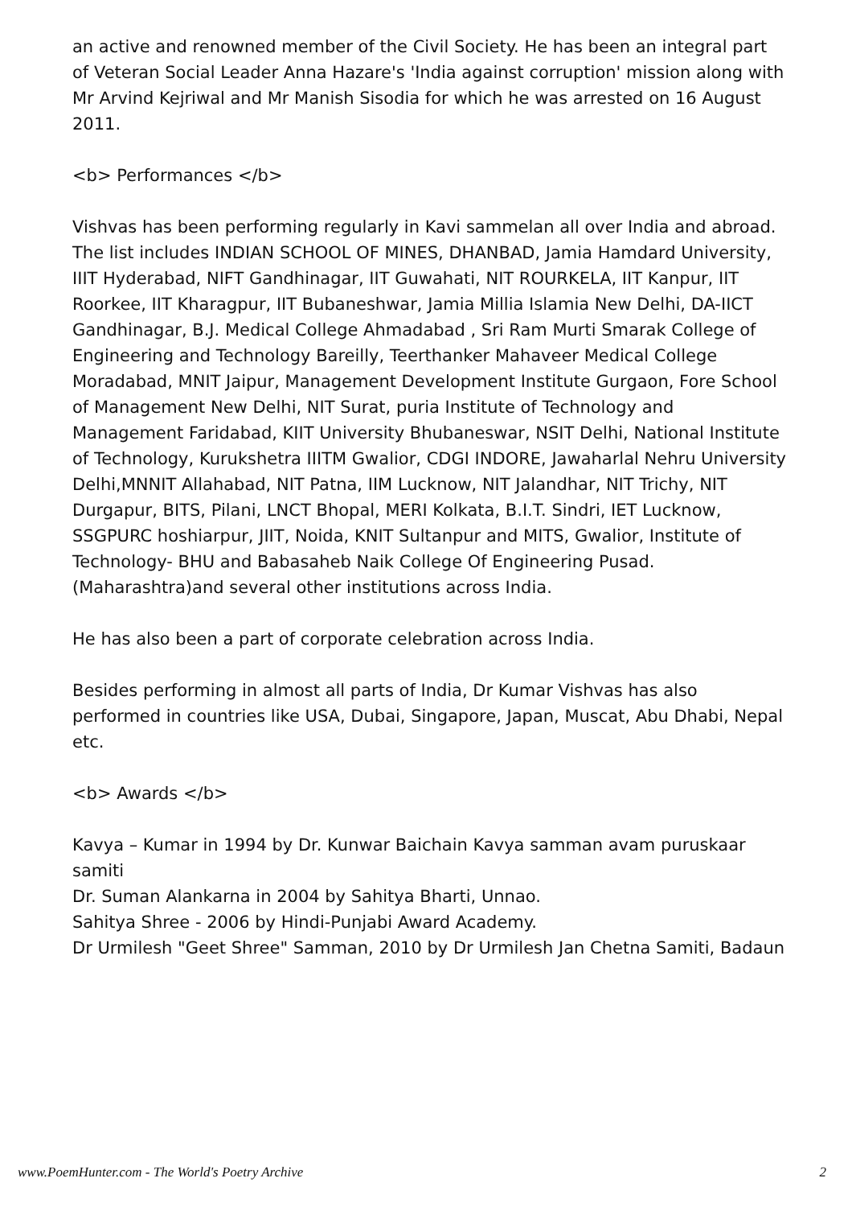an active and renowned member of the Civil Society. He has been an integral part of Veteran Social Leader Anna Hazare's 'India against corruption' mission along with Mr Arvind Kejriwal and Mr Manish Sisodia for which he was arrested on 16 August 2011.
<b> Performances </b>
Vishvas has been performing regularly in Kavi sammelan all over India and abroad. The list includes INDIAN SCHOOL OF MINES, DHANBAD, Jamia Hamdard University, IIIT Hyderabad, NIFT Gandhinagar, IIT Guwahati, NIT ROURKELA, IIT Kanpur, IIT Roorkee, IIT Kharagpur, IIT Bubaneshwar, Jamia Millia Islamia New Delhi, DA-IICT Gandhinagar, B.J. Medical College Ahmadabad , Sri Ram Murti Smarak College of Engineering and Technology Bareilly, Teerthanker Mahaveer Medical College Moradabad, MNIT Jaipur, Management Development Institute Gurgaon, Fore School of Management New Delhi, NIT Surat, puria Institute of Technology and Management Faridabad, KIIT University Bhubaneswar, NSIT Delhi, National Institute of Technology, Kurukshetra IIITM Gwalior, CDGI INDORE, Jawaharlal Nehru University Delhi,MNNIT Allahabad, NIT Patna, IIM Lucknow, NIT Jalandhar, NIT Trichy, NIT Durgapur, BITS, Pilani, LNCT Bhopal, MERI Kolkata, B.I.T. Sindri, IET Lucknow, SSGPURC hoshiarpur, JIIT, Noida, KNIT Sultanpur and MITS, Gwalior, Institute of Technology- BHU and Babasaheb Naik College Of Engineering Pusad.(Maharashtra)and several other institutions across India.
He has also been a part of corporate celebration across India.
Besides performing in almost all parts of India, Dr Kumar Vishvas has also performed in countries like USA, Dubai, Singapore, Japan, Muscat, Abu Dhabi, Nepal etc.
<b> Awards </b>
Kavya – Kumar in 1994 by Dr. Kunwar Baichain Kavya samman avam puruskaar samiti
Dr. Suman Alankarna in 2004 by Sahitya Bharti, Unnao.
Sahitya Shree - 2006 by Hindi-Punjabi Award Academy.
Dr Urmilesh "Geet Shree" Samman, 2010 by Dr Urmilesh Jan Chetna Samiti, Badaun
www.PoemHunter.com - The World's Poetry Archive 2